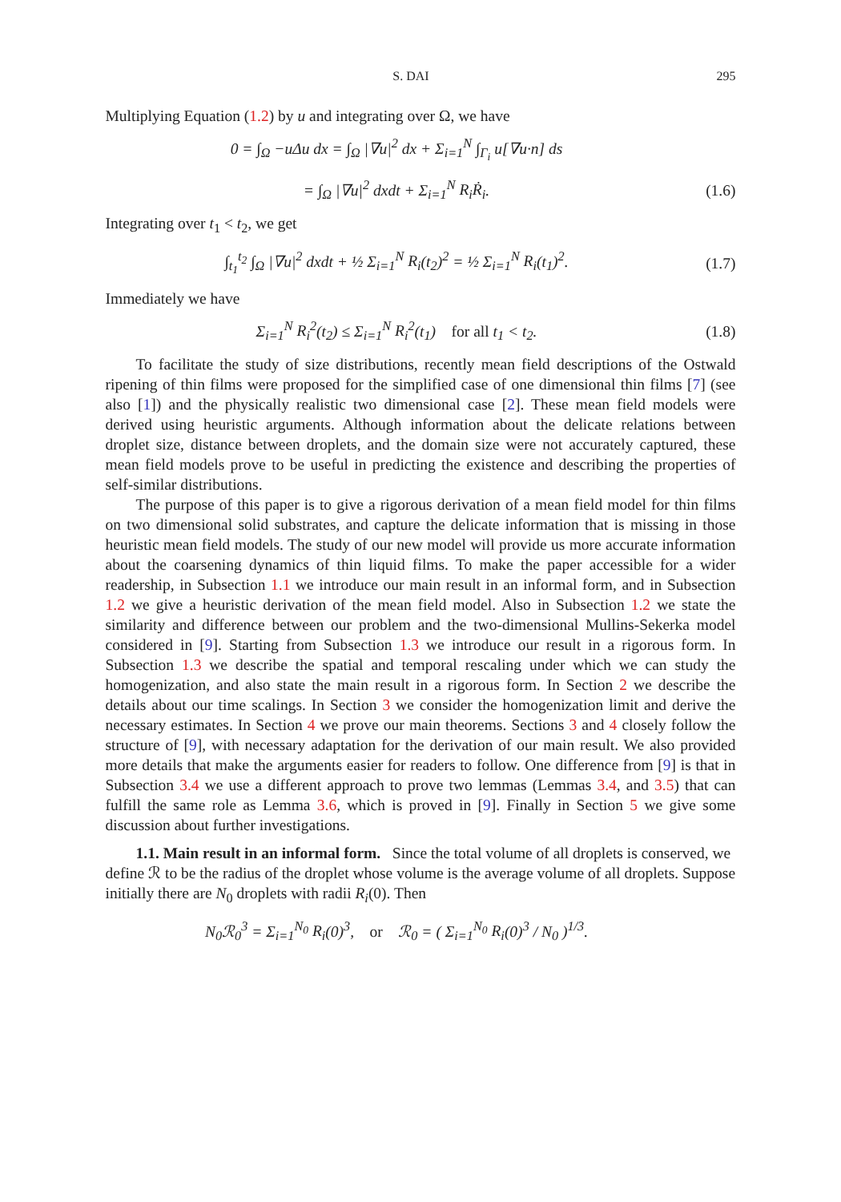S. DAI 295
Multiplying Equation (1.2) by u and integrating over Ω, we have
0 = ∫<sub>Ω</sub> −u Δu dx = ∫<sub>Ω</sub> |∇u|<sup>2</sup> dx + Σ<sub>i=1</sub><sup>N</sup> ∫<sub>Γ<sub>i</sub></sub> u[∇u·n] ds
= ∫<sub>Ω</sub> |∇u|<sup>2</sup> dxdt + Σ<sub>i=1</sub><sup>N</sup> R<sub>i</sub>Ṙ<sub>i</sub>. (1.6)
Integrating over t<sub>1</sub> < t<sub>2</sub>, we get
∫<sub>t<sub>1</sub></sub><sup>t<sub>2</sub></sup> ∫<sub>Ω</sub> |∇u|<sup>2</sup> dxdt + ½ Σ<sub>i=1</sub><sup>N</sup> R<sub>i</sub>(t<sub>2</sub>)<sup>2</sup> = ½ Σ<sub>i=1</sub><sup>N</sup> R<sub>i</sub>(t<sub>1</sub>)<sup>2</sup>.
(1.7)
Immediately we have
Σ<sub>i=1</sub><sup>N</sup> R<sub>i</sub><sup>2</sup>(t<sub>2</sub>) ≤ Σ<sub>i=1</sub><sup>N</sup> R<sub>i</sub><sup>2</sup>(t<sub>1</sub>) for all t<sub>1</sub> < t<sub>2</sub>.
(1.8)
To facilitate the study of size distributions, recently mean field descriptions of the Ostwald ripening of thin films were proposed for the simplified case of one dimensional thin films [7] (see also [1]) and the physically realistic two dimensional case [2]. These mean field models were derived using heuristic arguments. Although information about the delicate relations between droplet size, distance between droplets, and the domain size were not accurately captured, these mean field models prove to be useful in predicting the existence and describing the properties of self-similar distributions.
The purpose of this paper is to give a rigorous derivation of a mean field model for thin films on two dimensional solid substrates, and capture the delicate information that is missing in those heuristic mean field models. The study of our new model will provide us more accurate information about the coarsening dynamics of thin liquid films. To make the paper accessible for a wider readership, in Subsection 1.1 we introduce our main result in an informal form, and in Subsection 1.2 we give a heuristic derivation of the mean field model. Also in Subsection 1.2 we state the similarity and difference between our problem and the two-dimensional Mullins-Sekerka model considered in [9]. Starting from Subsection 1.3 we introduce our result in a rigorous form. In Subsection 1.3 we describe the spatial and temporal rescaling under which we can study the homogenization, and also state the main result in a rigorous form. In Section 2 we describe the details about our time scalings. In Section 3 we consider the homogenization limit and derive the necessary estimates. In Section 4 we prove our main theorems. Sections 3 and 4 closely follow the structure of [9], with necessary adaptation for the derivation of our main result. We also provided more details that make the arguments easier for readers to follow. One difference from [9] is that in Subsection 3.4 we use a different approach to prove two lemmas (Lemmas 3.4, and 3.5) that can fulfill the same role as Lemma 3.6, which is proved in [9]. Finally in Section 5 we give some discussion about further investigations.
1.1. Main result in an informal form.
Since the total volume of all droplets is conserved, we define ℛ to be the radius of the droplet whose volume is the average volume of all droplets. Suppose initially there are N<sub>0</sub> droplets with radii R<sub>i</sub>(0). Then
N<sub>0</sub>ℛ<sub>0</sub><sup>3</sup> = Σ<sub>i=1</sub><sup>N<sub>0</sub></sup> R<sub>i</sub>(0)<sup>3</sup>, or ℛ<sub>0</sub> = ( Σ<sub>i=1</sub><sup>N<sub>0</sub></sup> R<sub>i</sub>(0)<sup>3</sup> / N<sub>0</sub> )<sup>1/3</sup>.